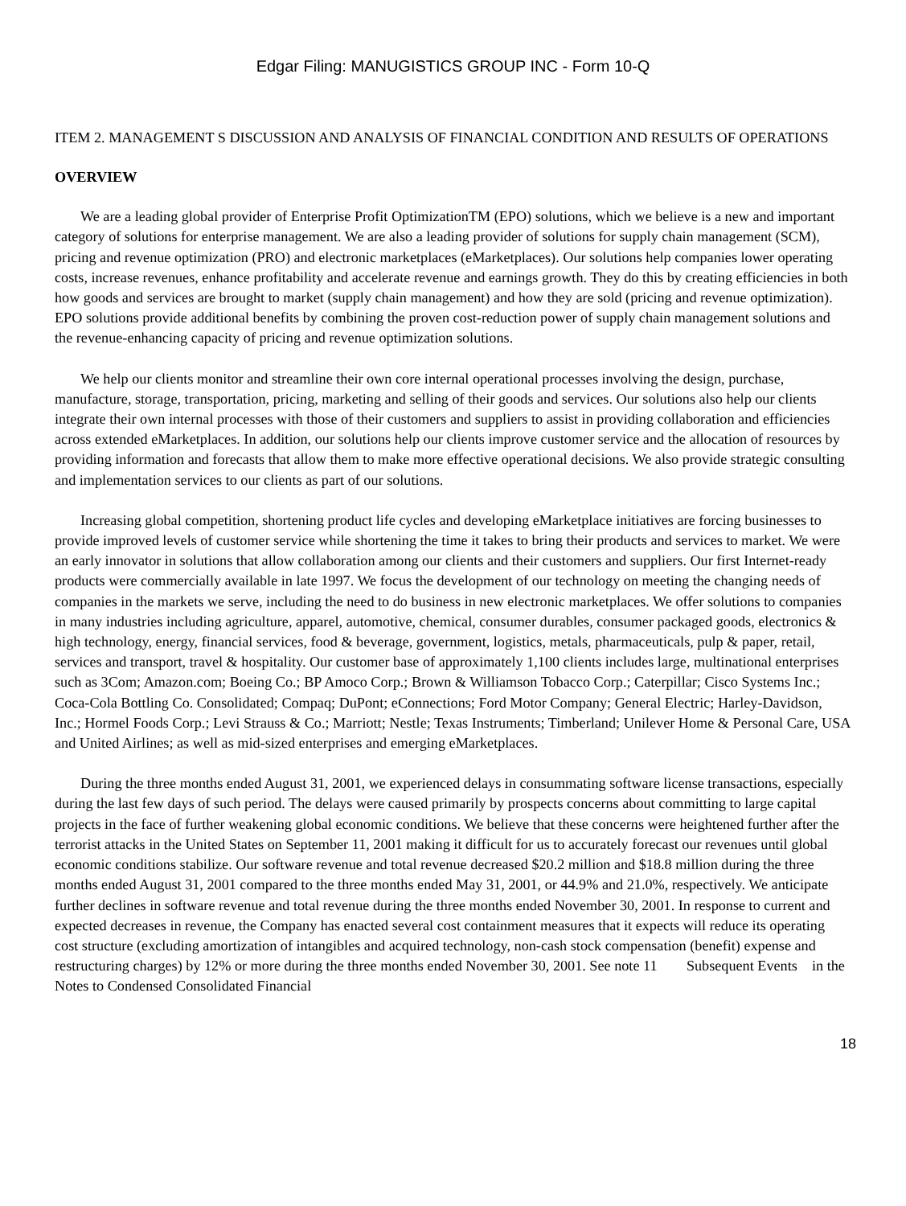Edgar Filing: MANUGISTICS GROUP INC - Form 10-Q
ITEM 2. MANAGEMENT S DISCUSSION AND ANALYSIS OF FINANCIAL CONDITION AND RESULTS OF OPERATIONS
OVERVIEW
We are a leading global provider of Enterprise Profit OptimizationTM (EPO) solutions, which we believe is a new and important category of solutions for enterprise management. We are also a leading provider of solutions for supply chain management (SCM), pricing and revenue optimization (PRO) and electronic marketplaces (eMarketplaces). Our solutions help companies lower operating costs, increase revenues, enhance profitability and accelerate revenue and earnings growth. They do this by creating efficiencies in both how goods and services are brought to market (supply chain management) and how they are sold (pricing and revenue optimization). EPO solutions provide additional benefits by combining the proven cost-reduction power of supply chain management solutions and the revenue-enhancing capacity of pricing and revenue optimization solutions.
We help our clients monitor and streamline their own core internal operational processes involving the design, purchase, manufacture, storage, transportation, pricing, marketing and selling of their goods and services. Our solutions also help our clients integrate their own internal processes with those of their customers and suppliers to assist in providing collaboration and efficiencies across extended eMarketplaces. In addition, our solutions help our clients improve customer service and the allocation of resources by providing information and forecasts that allow them to make more effective operational decisions. We also provide strategic consulting and implementation services to our clients as part of our solutions.
Increasing global competition, shortening product life cycles and developing eMarketplace initiatives are forcing businesses to provide improved levels of customer service while shortening the time it takes to bring their products and services to market. We were an early innovator in solutions that allow collaboration among our clients and their customers and suppliers. Our first Internet-ready products were commercially available in late 1997. We focus the development of our technology on meeting the changing needs of companies in the markets we serve, including the need to do business in new electronic marketplaces. We offer solutions to companies in many industries including agriculture, apparel, automotive, chemical, consumer durables, consumer packaged goods, electronics & high technology, energy, financial services, food & beverage, government, logistics, metals, pharmaceuticals, pulp & paper, retail, services and transport, travel & hospitality. Our customer base of approximately 1,100 clients includes large, multinational enterprises such as 3Com; Amazon.com; Boeing Co.; BP Amoco Corp.; Brown & Williamson Tobacco Corp.; Caterpillar; Cisco Systems Inc.; Coca-Cola Bottling Co. Consolidated; Compaq; DuPont; eConnections; Ford Motor Company; General Electric; Harley-Davidson, Inc.; Hormel Foods Corp.; Levi Strauss & Co.; Marriott; Nestle; Texas Instruments; Timberland; Unilever Home & Personal Care, USA and United Airlines; as well as mid-sized enterprises and emerging eMarketplaces.
During the three months ended August 31, 2001, we experienced delays in consummating software license transactions, especially during the last few days of such period. The delays were caused primarily by prospects concerns about committing to large capital projects in the face of further weakening global economic conditions. We believe that these concerns were heightened further after the terrorist attacks in the United States on September 11, 2001 making it difficult for us to accurately forecast our revenues until global economic conditions stabilize. Our software revenue and total revenue decreased $20.2 million and $18.8 million during the three months ended August 31, 2001 compared to the three months ended May 31, 2001, or 44.9% and 21.0%, respectively. We anticipate further declines in software revenue and total revenue during the three months ended November 30, 2001. In response to current and expected decreases in revenue, the Company has enacted several cost containment measures that it expects will reduce its operating cost structure (excluding amortization of intangibles and acquired technology, non-cash stock compensation (benefit) expense and restructuring charges) by 12% or more during the three months ended November 30, 2001. See note 11 Subsequent Events in the Notes to Condensed Consolidated Financial
18